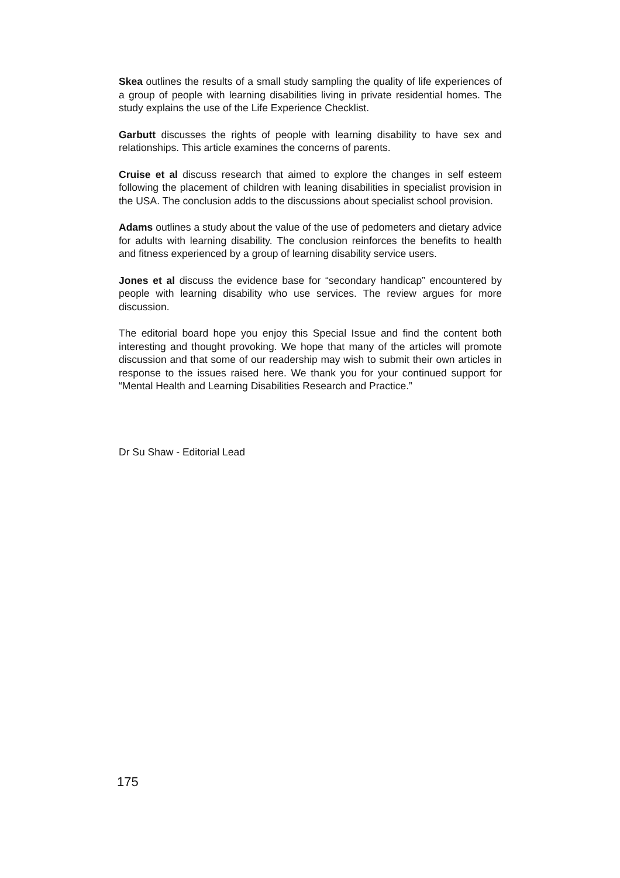Skea outlines the results of a small study sampling the quality of life experiences of a group of people with learning disabilities living in private residential homes. The study explains the use of the Life Experience Checklist.
Garbutt discusses the rights of people with learning disability to have sex and relationships. This article examines the concerns of parents.
Cruise et al discuss research that aimed to explore the changes in self esteem following the placement of children with leaning disabilities in specialist provision in the USA. The conclusion adds to the discussions about specialist school provision.
Adams outlines a study about the value of the use of pedometers and dietary advice for adults with learning disability. The conclusion reinforces the benefits to health and fitness experienced by a group of learning disability service users.
Jones et al discuss the evidence base for “secondary handicap” encountered by people with learning disability who use services. The review argues for more discussion.
The editorial board hope you enjoy this Special Issue and find the content both interesting and thought provoking. We hope that many of the articles will promote discussion and that some of our readership may wish to submit their own articles in response to the issues raised here. We thank you for your continued support for “Mental Health and Learning Disabilities Research and Practice.”
Dr Su Shaw - Editorial Lead
175